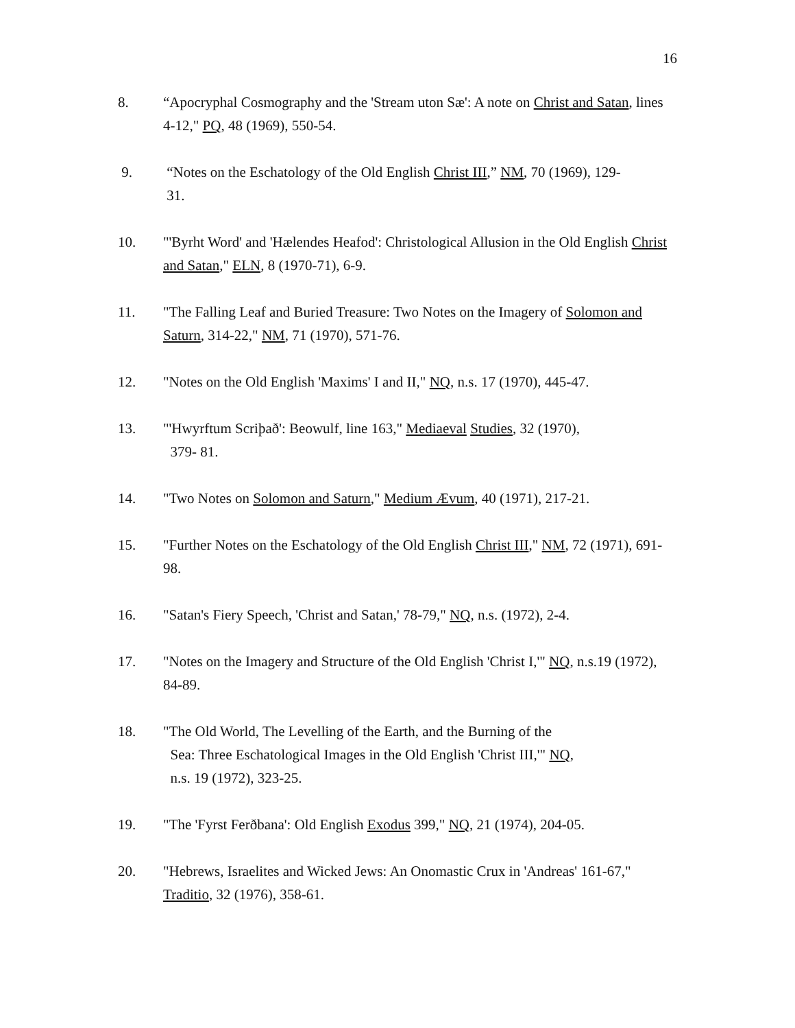16
8. “Apocryphal Cosmography and the 'Stream uton Sæ': A note on Christ and Satan, lines 4-12," PQ, 48 (1969), 550-54.
9. “Notes on the Eschatology of the Old English Christ III,” NM, 70 (1969), 129-
31.
10. "'Byrht Word' and 'Hælendes Heafod': Christological Allusion in the Old English Christ and Satan," ELN, 8 (1970-71), 6-9.
11. "The Falling Leaf and Buried Treasure: Two Notes on the Imagery of Solomon and Saturn, 314-22," NM, 71 (1970), 571-76.
12. "Notes on the Old English 'Maxims' I and II," NQ, n.s. 17 (1970), 445-47.
13. "'Hwyrftum Scriþað': Beowulf, line 163," Mediaeval Studies, 32 (1970),
379- 81.
14. "Two Notes on Solomon and Saturn," Medium Ævum, 40 (1971), 217-21.
15. "Further Notes on the Eschatology of the Old English Christ III," NM, 72 (1971), 691-98.
16. "Satan's Fiery Speech, 'Christ and Satan,' 78-79," NQ, n.s. (1972), 2-4.
17. "Notes on the Imagery and Structure of the Old English 'Christ I,'" NQ, n.s.19 (1972), 84-89.
18. "The Old World, The Levelling of the Earth, and the Burning of the
Sea: Three Eschatological Images in the Old English 'Christ III,'" NQ,
n.s. 19 (1972), 323-25.
19. "The 'Fyrst Ferðbana': Old English Exodus 399," NQ, 21 (1974), 204-05.
20. "Hebrews, Israelites and Wicked Jews: An Onomastic Crux in 'Andreas' 161-67," Traditio, 32 (1976), 358-61.